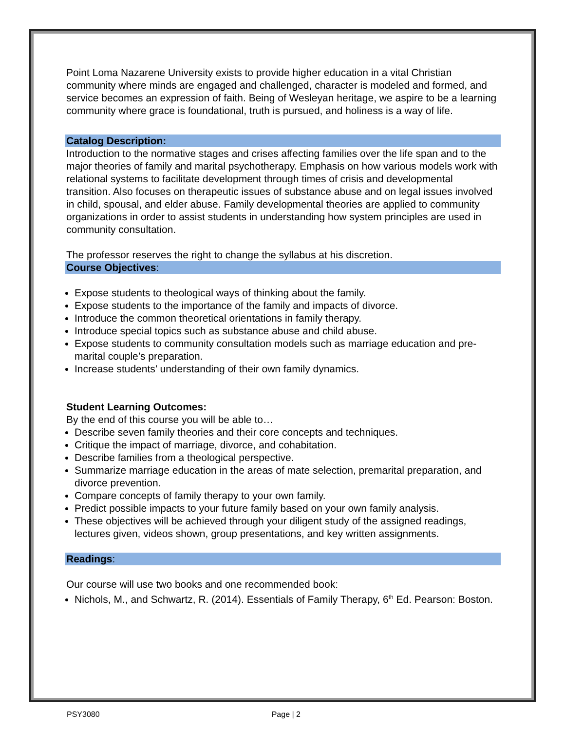Point Loma Nazarene University exists to provide higher education in a vital Christian community where minds are engaged and challenged, character is modeled and formed, and service becomes an expression of faith. Being of Wesleyan heritage, we aspire to be a learning community where grace is foundational, truth is pursued, and holiness is a way of life.
Catalog Description:
Introduction to the normative stages and crises affecting families over the life span and to the major theories of family and marital psychotherapy. Emphasis on how various models work with relational systems to facilitate development through times of crisis and developmental transition. Also focuses on therapeutic issues of substance abuse and on legal issues involved in child, spousal, and elder abuse. Family developmental theories are applied to community organizations in order to assist students in understanding how system principles are used in community consultation.
The professor reserves the right to change the syllabus at his discretion.
Course Objectives:
Expose students to theological ways of thinking about the family.
Expose students to the importance of the family and impacts of divorce.
Introduce the common theoretical orientations in family therapy.
Introduce special topics such as substance abuse and child abuse.
Expose students to community consultation models such as marriage education and pre-marital couple’s preparation.
Increase students’ understanding of their own family dynamics.
Student Learning Outcomes:
By the end of this course you will be able to…
Describe seven family theories and their core concepts and techniques.
Critique the impact of marriage, divorce, and cohabitation.
Describe families from a theological perspective.
Summarize marriage education in the areas of mate selection, premarital preparation, and divorce prevention.
Compare concepts of family therapy to your own family.
Predict possible impacts to your future family based on your own family analysis.
These objectives will be achieved through your diligent study of the assigned readings, lectures given, videos shown, group presentations, and key written assignments.
Readings:
Our course will use two books and one recommended book:
Nichols, M., and Schwartz, R. (2014). Essentials of Family Therapy, 6<sup>th</sup> Ed. Pearson: Boston.
PSY3080 Page | 2